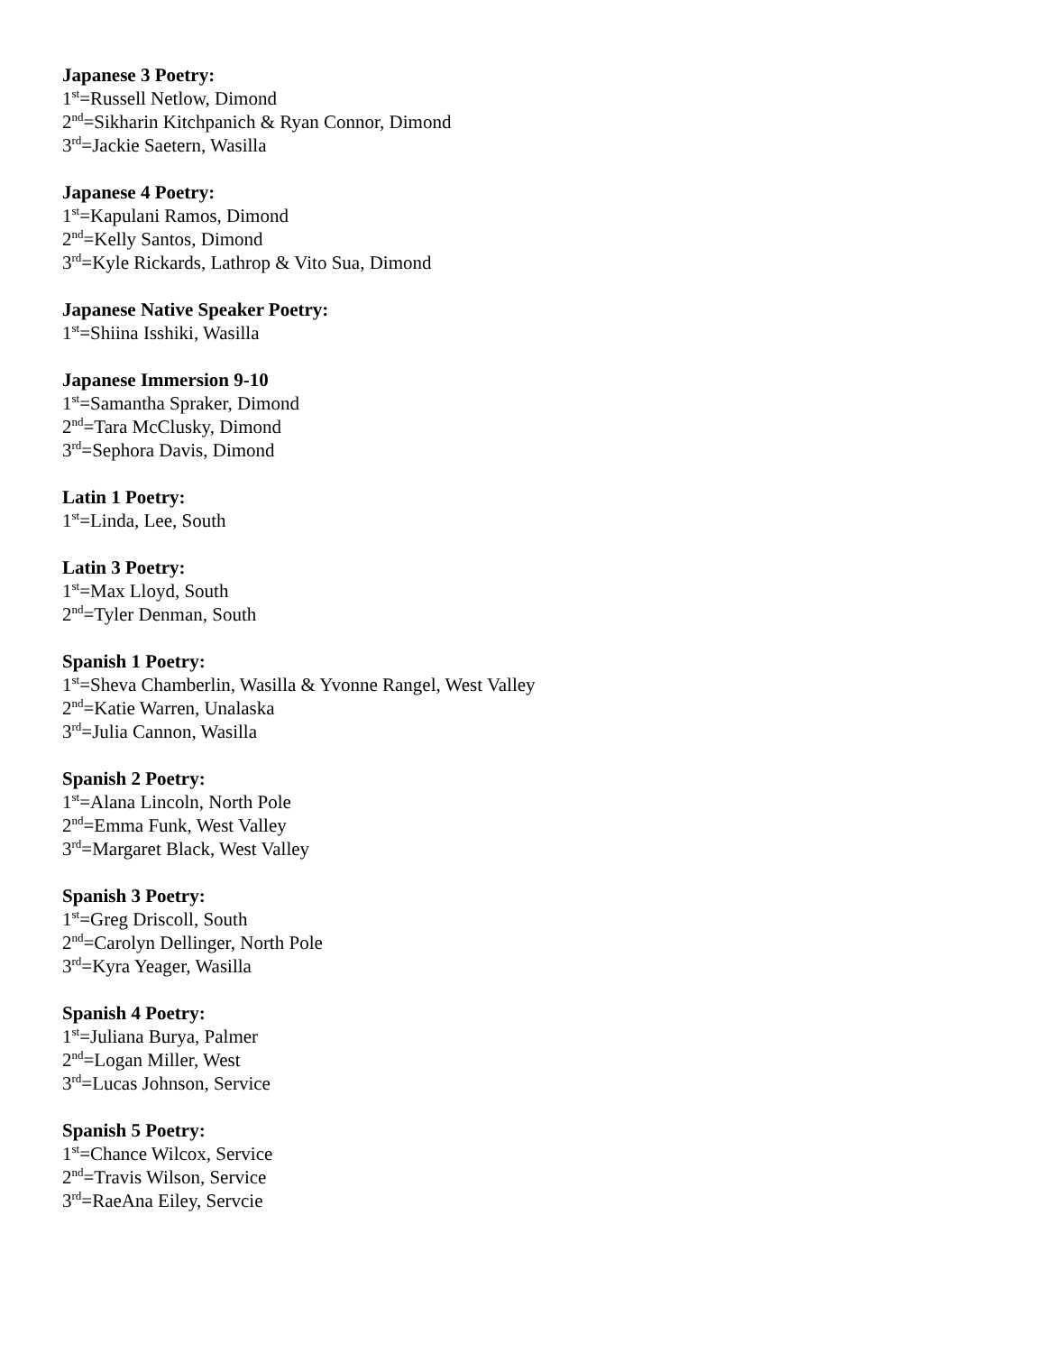Japanese 3 Poetry:
1<sup>st</sup>=Russell Netlow, Dimond
2<sup>nd</sup>=Sikharin Kitchpanich & Ryan Connor, Dimond
3<sup>rd</sup>=Jackie Saetern, Wasilla
Japanese 4 Poetry:
1<sup>st</sup>=Kapulani Ramos, Dimond
2<sup>nd</sup>=Kelly Santos, Dimond
3<sup>rd</sup>=Kyle Rickards, Lathrop & Vito Sua, Dimond
Japanese Native Speaker Poetry:
1<sup>st</sup>=Shiina Isshiki, Wasilla
Japanese Immersion 9-10
1<sup>st</sup>=Samantha Spraker, Dimond
2<sup>nd</sup>=Tara McClusky, Dimond
3<sup>rd</sup>=Sephora Davis, Dimond
Latin 1 Poetry:
1<sup>st</sup>=Linda, Lee, South
Latin 3 Poetry:
1<sup>st</sup>=Max Lloyd, South
2<sup>nd</sup>=Tyler Denman, South
Spanish 1 Poetry:
1<sup>st</sup>=Sheva Chamberlin, Wasilla & Yvonne Rangel, West Valley
2<sup>nd</sup>=Katie Warren, Unalaska
3<sup>rd</sup>=Julia Cannon, Wasilla
Spanish 2 Poetry:
1<sup>st</sup>=Alana Lincoln, North Pole
2<sup>nd</sup>=Emma Funk, West Valley
3<sup>rd</sup>=Margaret Black, West Valley
Spanish 3 Poetry:
1<sup>st</sup>=Greg Driscoll, South
2<sup>nd</sup>=Carolyn Dellinger, North Pole
3<sup>rd</sup>=Kyra Yeager, Wasilla
Spanish 4 Poetry:
1<sup>st</sup>=Juliana Burya, Palmer
2<sup>nd</sup>=Logan Miller, West
3<sup>rd</sup>=Lucas Johnson, Service
Spanish 5 Poetry:
1<sup>st</sup>=Chance Wilcox, Service
2<sup>nd</sup>=Travis Wilson, Service
3<sup>rd</sup>=RaeAna Eiley, Servcie